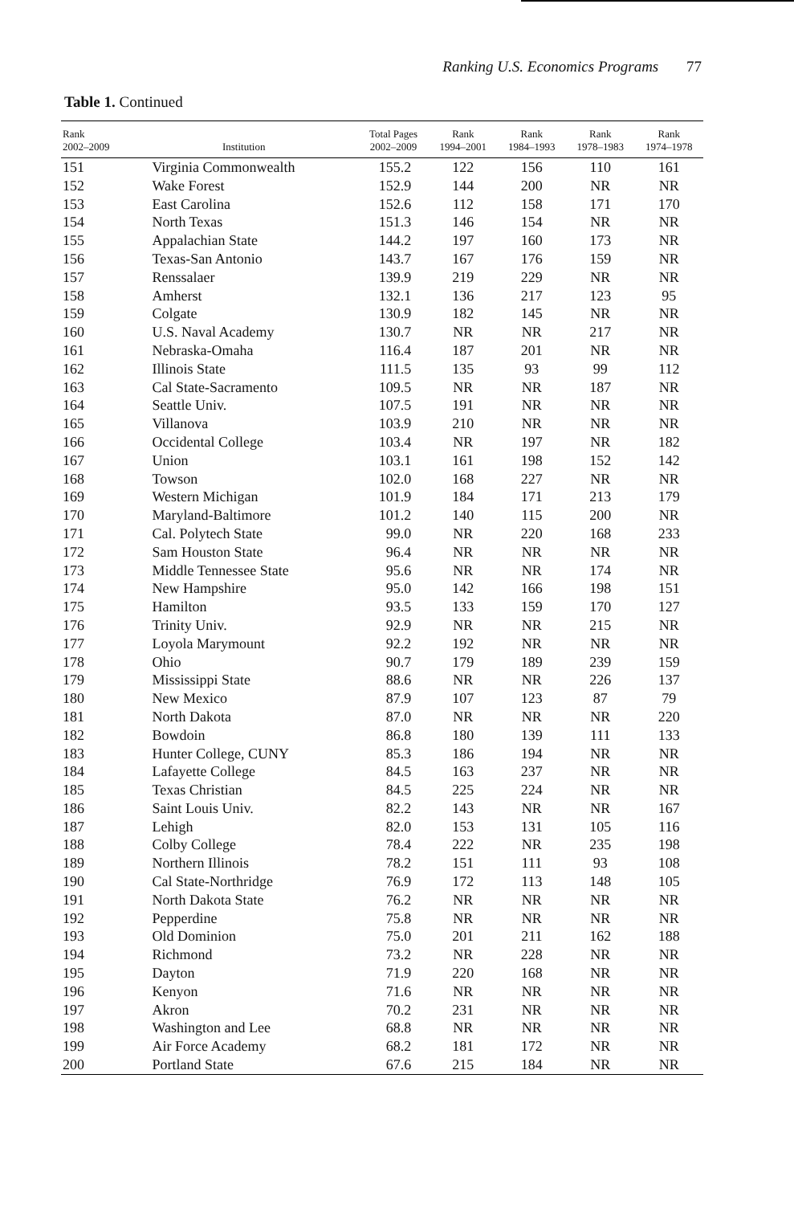Ranking U.S. Economics Programs 77
Table 1. Continued
| Rank 2002–2009 | Institution | Total Pages 2002–2009 | Rank 1994–2001 | Rank 1984–1993 | Rank 1978–1983 | Rank 1974–1978 |
| --- | --- | --- | --- | --- | --- | --- |
| 151 | Virginia Commonwealth | 155.2 | 122 | 156 | 110 | 161 |
| 152 | Wake Forest | 152.9 | 144 | 200 | NR | NR |
| 153 | East Carolina | 152.6 | 112 | 158 | 171 | 170 |
| 154 | North Texas | 151.3 | 146 | 154 | NR | NR |
| 155 | Appalachian State | 144.2 | 197 | 160 | 173 | NR |
| 156 | Texas-San Antonio | 143.7 | 167 | 176 | 159 | NR |
| 157 | Renssalaer | 139.9 | 219 | 229 | NR | NR |
| 158 | Amherst | 132.1 | 136 | 217 | 123 | 95 |
| 159 | Colgate | 130.9 | 182 | 145 | NR | NR |
| 160 | U.S. Naval Academy | 130.7 | NR | NR | 217 | NR |
| 161 | Nebraska-Omaha | 116.4 | 187 | 201 | NR | NR |
| 162 | Illinois State | 111.5 | 135 | 93 | 99 | 112 |
| 163 | Cal State-Sacramento | 109.5 | NR | NR | 187 | NR |
| 164 | Seattle Univ. | 107.5 | 191 | NR | NR | NR |
| 165 | Villanova | 103.9 | 210 | NR | NR | NR |
| 166 | Occidental College | 103.4 | NR | 197 | NR | 182 |
| 167 | Union | 103.1 | 161 | 198 | 152 | 142 |
| 168 | Towson | 102.0 | 168 | 227 | NR | NR |
| 169 | Western Michigan | 101.9 | 184 | 171 | 213 | 179 |
| 170 | Maryland-Baltimore | 101.2 | 140 | 115 | 200 | NR |
| 171 | Cal. Polytech State | 99.0 | NR | 220 | 168 | 233 |
| 172 | Sam Houston State | 96.4 | NR | NR | NR | NR |
| 173 | Middle Tennessee State | 95.6 | NR | NR | 174 | NR |
| 174 | New Hampshire | 95.0 | 142 | 166 | 198 | 151 |
| 175 | Hamilton | 93.5 | 133 | 159 | 170 | 127 |
| 176 | Trinity Univ. | 92.9 | NR | NR | 215 | NR |
| 177 | Loyola Marymount | 92.2 | 192 | NR | NR | NR |
| 178 | Ohio | 90.7 | 179 | 189 | 239 | 159 |
| 179 | Mississippi State | 88.6 | NR | NR | 226 | 137 |
| 180 | New Mexico | 87.9 | 107 | 123 | 87 | 79 |
| 181 | North Dakota | 87.0 | NR | NR | NR | 220 |
| 182 | Bowdoin | 86.8 | 180 | 139 | 111 | 133 |
| 183 | Hunter College, CUNY | 85.3 | 186 | 194 | NR | NR |
| 184 | Lafayette College | 84.5 | 163 | 237 | NR | NR |
| 185 | Texas Christian | 84.5 | 225 | 224 | NR | NR |
| 186 | Saint Louis Univ. | 82.2 | 143 | NR | NR | 167 |
| 187 | Lehigh | 82.0 | 153 | 131 | 105 | 116 |
| 188 | Colby College | 78.4 | 222 | NR | 235 | 198 |
| 189 | Northern Illinois | 78.2 | 151 | 111 | 93 | 108 |
| 190 | Cal State-Northridge | 76.9 | 172 | 113 | 148 | 105 |
| 191 | North Dakota State | 76.2 | NR | NR | NR | NR |
| 192 | Pepperdine | 75.8 | NR | NR | NR | NR |
| 193 | Old Dominion | 75.0 | 201 | 211 | 162 | 188 |
| 194 | Richmond | 73.2 | NR | 228 | NR | NR |
| 195 | Dayton | 71.9 | 220 | 168 | NR | NR |
| 196 | Kenyon | 71.6 | NR | NR | NR | NR |
| 197 | Akron | 70.2 | 231 | NR | NR | NR |
| 198 | Washington and Lee | 68.8 | NR | NR | NR | NR |
| 199 | Air Force Academy | 68.2 | 181 | 172 | NR | NR |
| 200 | Portland State | 67.6 | 215 | 184 | NR | NR |